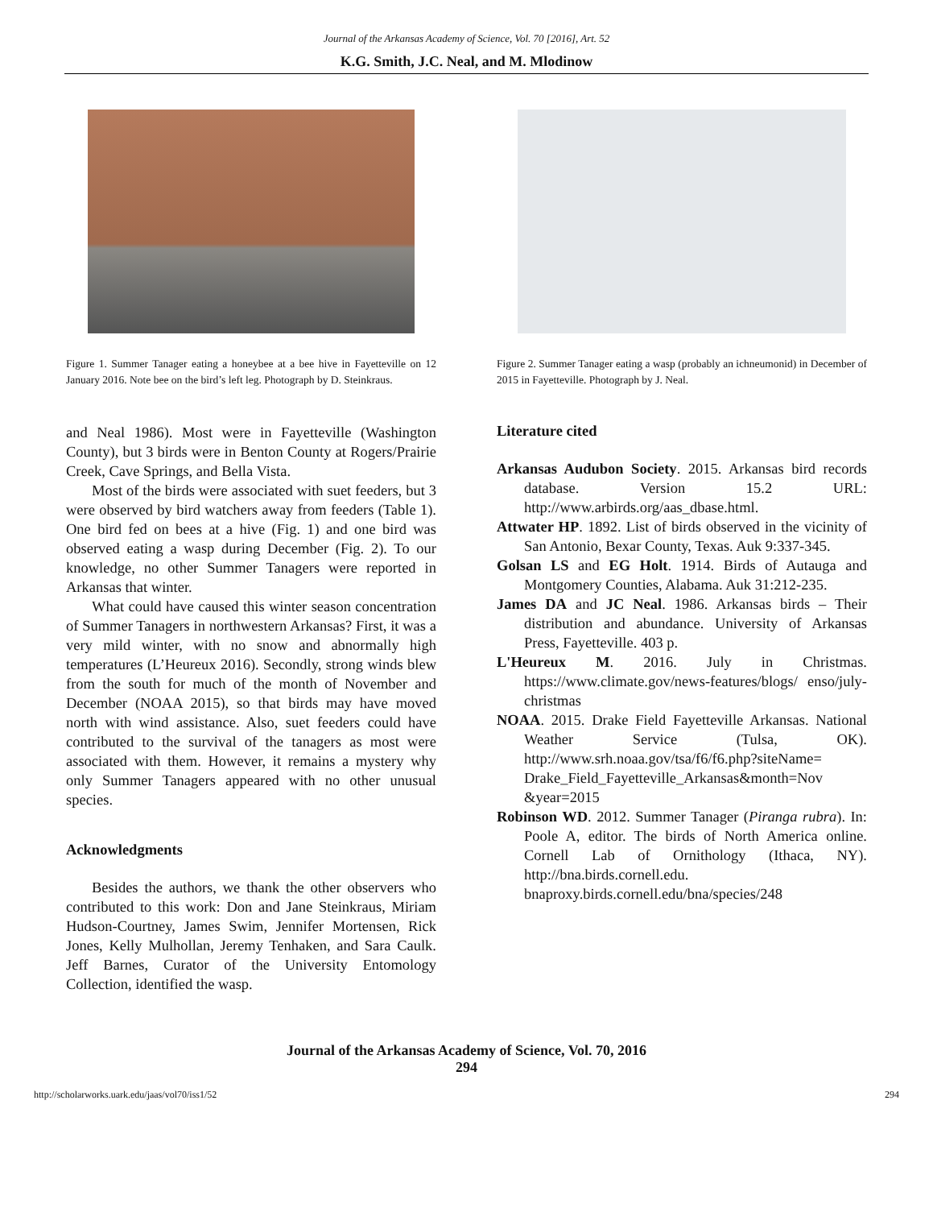Journal of the Arkansas Academy of Science, Vol. 70 [2016], Art. 52
K.G. Smith, J.C. Neal, and M. Mlodinow
Figure 1. Summer Tanager eating a honeybee at a bee hive in Fayetteville on 12 January 2016. Note bee on the bird’s left leg. Photograph by D. Steinkraus.
Figure 2. Summer Tanager eating a wasp (probably an ichneumonid) in December of 2015 in Fayetteville. Photograph by J. Neal.
and Neal 1986). Most were in Fayetteville (Washington County), but 3 birds were in Benton County at Rogers/Prairie Creek, Cave Springs, and Bella Vista.
Most of the birds were associated with suet feeders, but 3 were observed by bird watchers away from feeders (Table 1). One bird fed on bees at a hive (Fig. 1) and one bird was observed eating a wasp during December (Fig. 2). To our knowledge, no other Summer Tanagers were reported in Arkansas that winter.
What could have caused this winter season concentration of Summer Tanagers in northwestern Arkansas? First, it was a very mild winter, with no snow and abnormally high temperatures (L’Heureux 2016). Secondly, strong winds blew from the south for much of the month of November and December (NOAA 2015), so that birds may have moved north with wind assistance. Also, suet feeders could have contributed to the survival of the tanagers as most were associated with them. However, it remains a mystery why only Summer Tanagers appeared with no other unusual species.
Acknowledgments
Besides the authors, we thank the other observers who contributed to this work: Don and Jane Steinkraus, Miriam Hudson-Courtney, James Swim, Jennifer Mortensen, Rick Jones, Kelly Mulhollan, Jeremy Tenhaken, and Sara Caulk. Jeff Barnes, Curator of the University Entomology Collection, identified the wasp.
Literature cited
Arkansas Audubon Society. 2015. Arkansas bird records database. Version 15.2 URL: http://www.arbirds.org/aas_dbase.html.
Attwater HP. 1892. List of birds observed in the vicinity of San Antonio, Bexar County, Texas. Auk 9:337-345.
Golsan LS and EG Holt. 1914. Birds of Autauga and Montgomery Counties, Alabama. Auk 31:212-235.
James DA and JC Neal. 1986. Arkansas birds – Their distribution and abundance. University of Arkansas Press, Fayetteville. 403 p.
L'Heureux M. 2016. July in Christmas. https://www.climate.gov/news-features/blogs/ enso/july-christmas
NOAA. 2015. Drake Field Fayetteville Arkansas. National Weather Service (Tulsa, OK). http://www.srh.noaa.gov/tsa/f6/f6.php?siteName= Drake_Field_Fayetteville_Arkansas&month=Nov &year=2015
Robinson WD. 2012. Summer Tanager (Piranga rubra). In: Poole A, editor. The birds of North America online. Cornell Lab of Ornithology (Ithaca, NY). http://bna.birds.cornell.edu. bnaproxy.birds.cornell.edu/bna/species/248
Journal of the Arkansas Academy of Science, Vol. 70, 2016
294
http://scholarworks.uark.edu/jaas/vol70/iss1/52 294